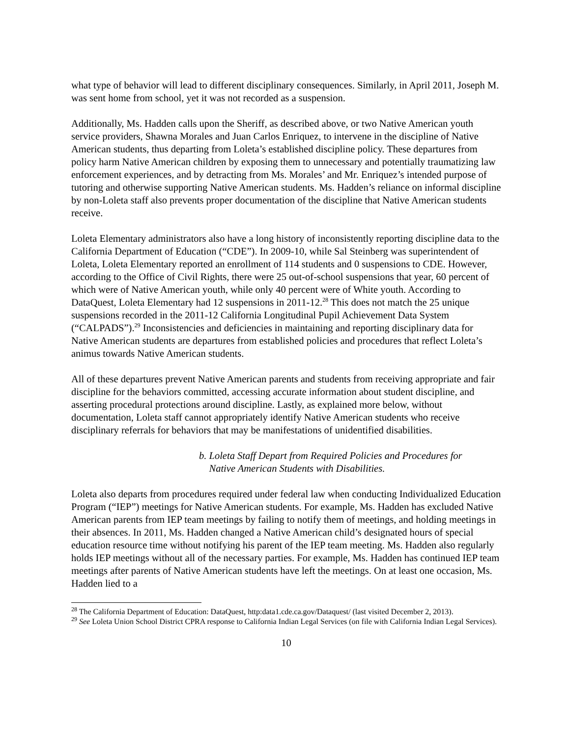what type of behavior will lead to different disciplinary consequences. Similarly, in April 2011, Joseph M. was sent home from school, yet it was not recorded as a suspension.
Additionally, Ms. Hadden calls upon the Sheriff, as described above, or two Native American youth service providers, Shawna Morales and Juan Carlos Enriquez, to intervene in the discipline of Native American students, thus departing from Loleta’s established discipline policy. These departures from policy harm Native American children by exposing them to unnecessary and potentially traumatizing law enforcement experiences, and by detracting from Ms. Morales’ and Mr. Enriquez’s intended purpose of tutoring and otherwise supporting Native American students. Ms. Hadden’s reliance on informal discipline by non-Loleta staff also prevents proper documentation of the discipline that Native American students receive.
Loleta Elementary administrators also have a long history of inconsistently reporting discipline data to the California Department of Education (“CDE”). In 2009-10, while Sal Steinberg was superintendent of Loleta, Loleta Elementary reported an enrollment of 114 students and 0 suspensions to CDE. However, according to the Office of Civil Rights, there were 25 out-of-school suspensions that year, 60 percent of which were of Native American youth, while only 40 percent were of White youth. According to DataQuest, Loleta Elementary had 12 suspensions in 2011-12.<sup>28</sup> This does not match the 25 unique suspensions recorded in the 2011-12 California Longitudinal Pupil Achievement Data System (“CALPADS”).<sup>29</sup> Inconsistencies and deficiencies in maintaining and reporting disciplinary data for Native American students are departures from established policies and procedures that reflect Loleta’s animus towards Native American students.
All of these departures prevent Native American parents and students from receiving appropriate and fair discipline for the behaviors committed, accessing accurate information about student discipline, and asserting procedural protections around discipline. Lastly, as explained more below, without documentation, Loleta staff cannot appropriately identify Native American students who receive disciplinary referrals for behaviors that may be manifestations of unidentified disabilities.
b. Loleta Staff Depart from Required Policies and Procedures for
Native American Students with Disabilities.
Loleta also departs from procedures required under federal law when conducting Individualized Education Program (“IEP”) meetings for Native American students. For example, Ms. Hadden has excluded Native American parents from IEP team meetings by failing to notify them of meetings, and holding meetings in their absences. In 2011, Ms. Hadden changed a Native American child’s designated hours of special education resource time without notifying his parent of the IEP team meeting. Ms. Hadden also regularly holds IEP meetings without all of the necessary parties. For example, Ms. Hadden has continued IEP team meetings after parents of Native American students have left the meetings. On at least one occasion, Ms. Hadden lied to a
<sup>28</sup> The California Department of Education: DataQuest, http:data1.cde.ca.gov/Dataquest/ (last visited December 2, 2013).
<sup>29</sup> See Loleta Union School District CPRA response to California Indian Legal Services (on file with California Indian Legal Services).
10